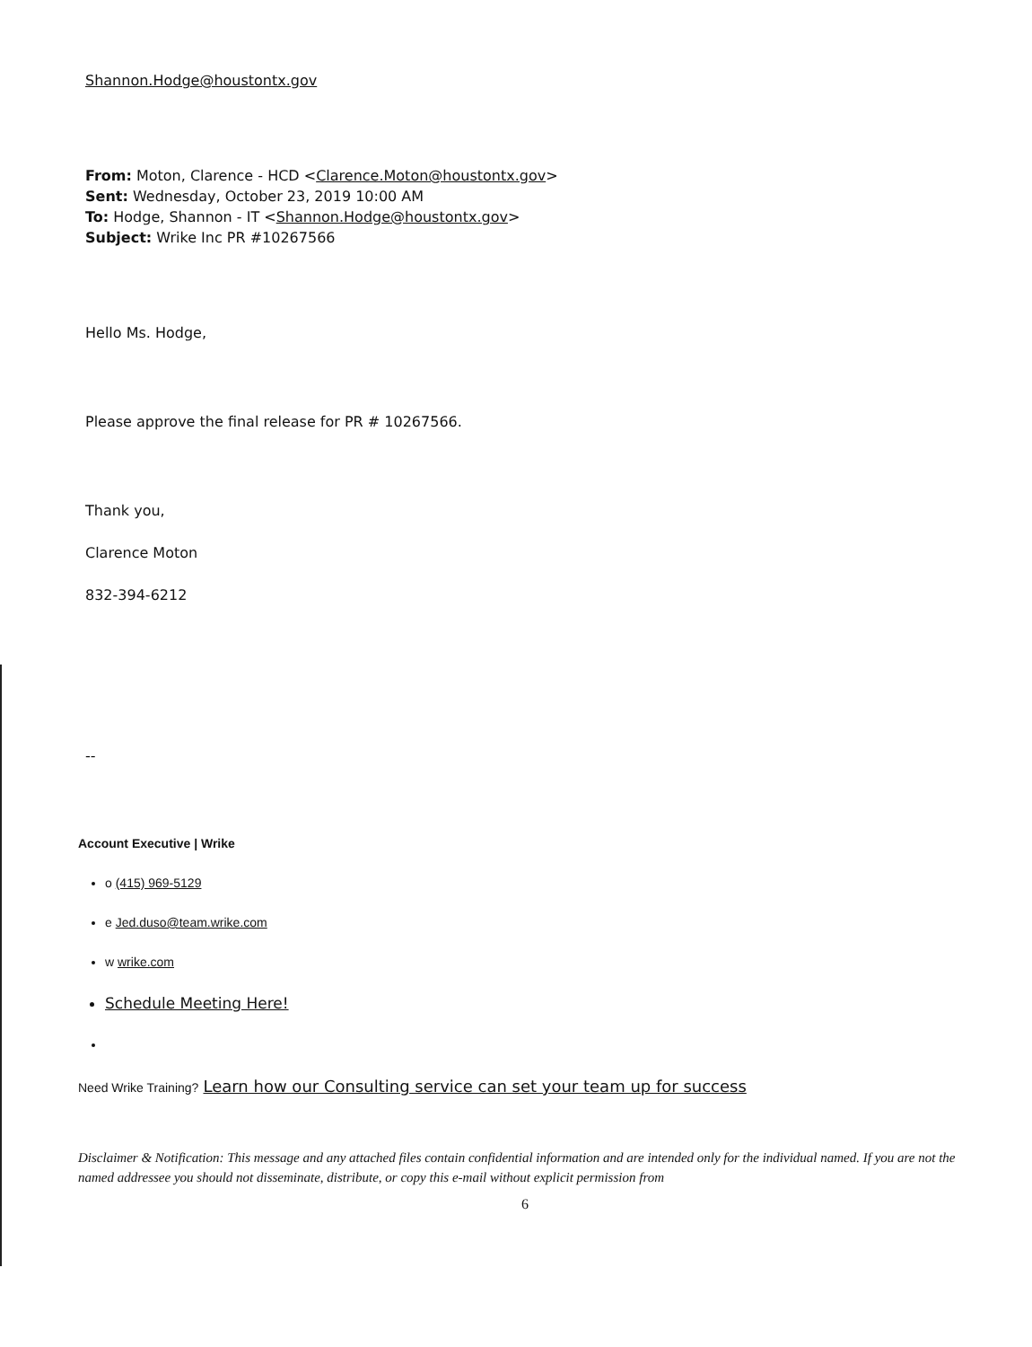Shannon.Hodge@houstontx.gov
From: Moton, Clarence - HCD <Clarence.Moton@houstontx.gov>
Sent: Wednesday, October 23, 2019 10:00 AM
To: Hodge, Shannon - IT <Shannon.Hodge@houstontx.gov>
Subject: Wrike Inc PR #10267566
Hello Ms. Hodge,
Please approve the final release for PR # 10267566.
Thank you,
Clarence Moton
832-394-6212
--
Account Executive | Wrike
o (415) 969-5129
e Jed.duso@team.wrike.com
w wrike.com
Schedule Meeting Here!
Need Wrike Training? Learn how our Consulting service can set your team up for success
Disclaimer & Notification: This message and any attached files contain confidential information and are intended only for the individual named. If you are not the named addressee you should not disseminate, distribute, or copy this e-mail without explicit permission from
6